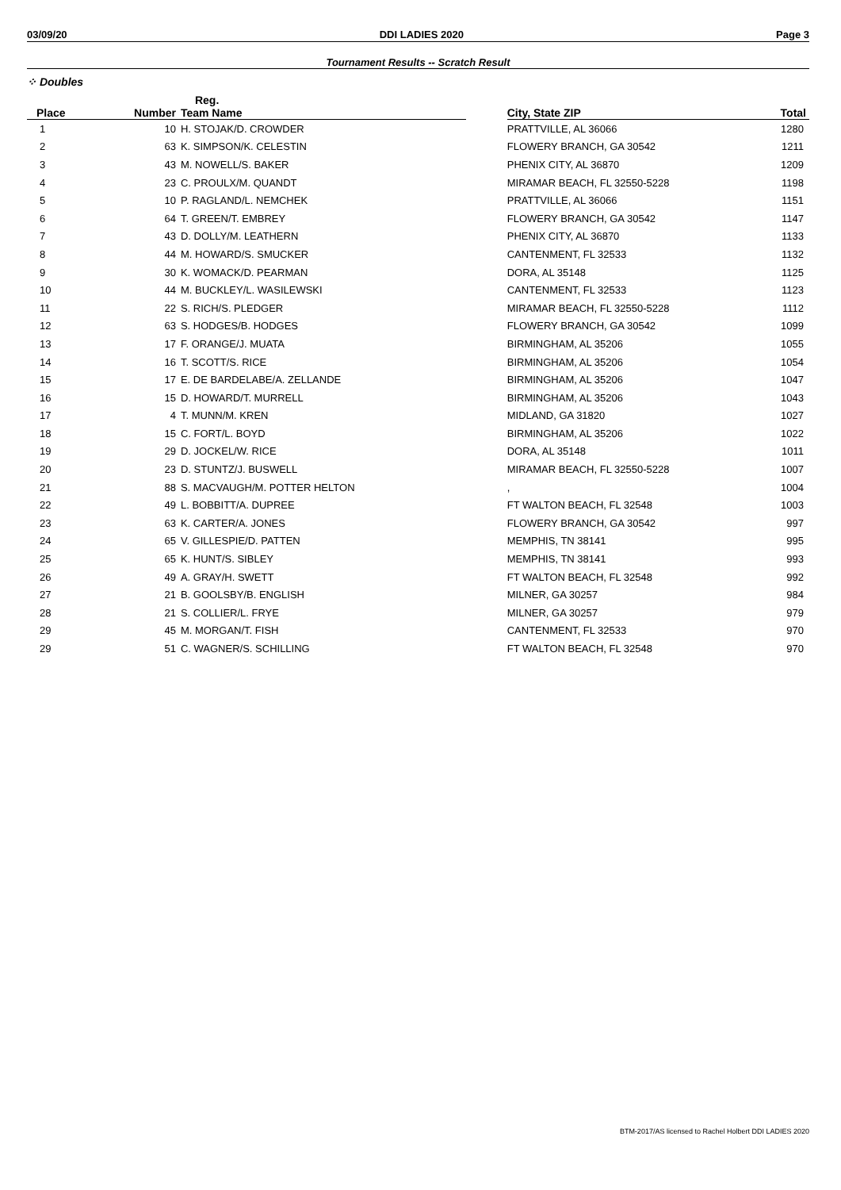03/09/20 DDI LADIES 2020 Page 3
Tournament Results -- Scratch Result
⁘ Doubles
| | Reg. | | | | |
| --- | --- | --- | --- | --- | --- |
| Place | Number | Team Name | | City, State ZIP | Total |
| 1 | 10 | H. STOJAK/D. CROWDER | | PRATTVILLE, AL 36066 | 1280 |
| 2 | 63 | K. SIMPSON/K. CELESTIN | | FLOWERY BRANCH, GA 30542 | 1211 |
| 3 | 43 | M. NOWELL/S. BAKER | | PHENIX CITY, AL 36870 | 1209 |
| 4 | 23 | C. PROULX/M. QUANDT | | MIRAMAR BEACH, FL 32550-5228 | 1198 |
| 5 | 10 | P. RAGLAND/L. NEMCHEK | | PRATTVILLE, AL 36066 | 1151 |
| 6 | 64 | T. GREEN/T. EMBREY | | FLOWERY BRANCH, GA 30542 | 1147 |
| 7 | 43 | D. DOLLY/M. LEATHERN | | PHENIX CITY, AL 36870 | 1133 |
| 8 | 44 | M. HOWARD/S. SMUCKER | | CANTENMENT, FL 32533 | 1132 |
| 9 | 30 | K. WOMACK/D. PEARMAN | | DORA, AL 35148 | 1125 |
| 10 | 44 | M. BUCKLEY/L. WASILEWSKI | | CANTENMENT, FL 32533 | 1123 |
| 11 | 22 | S. RICH/S. PLEDGER | | MIRAMAR BEACH, FL 32550-5228 | 1112 |
| 12 | 63 | S. HODGES/B. HODGES | | FLOWERY BRANCH, GA 30542 | 1099 |
| 13 | 17 | F. ORANGE/J. MUATA | | BIRMINGHAM, AL 35206 | 1055 |
| 14 | 16 | T. SCOTT/S. RICE | | BIRMINGHAM, AL 35206 | 1054 |
| 15 | 17 | E. DE BARDELABE/A. ZELLANDE | | BIRMINGHAM, AL 35206 | 1047 |
| 16 | 15 | D. HOWARD/T. MURRELL | | BIRMINGHAM, AL 35206 | 1043 |
| 17 | 4 | T. MUNN/M. KREN | | MIDLAND, GA 31820 | 1027 |
| 18 | 15 | C. FORT/L. BOYD | | BIRMINGHAM, AL 35206 | 1022 |
| 19 | 29 | D. JOCKEL/W. RICE | | DORA, AL 35148 | 1011 |
| 20 | 23 | D. STUNTZ/J. BUSWELL | | MIRAMAR BEACH, FL 32550-5228 | 1007 |
| 21 | 88 | S. MACVAUGH/M. POTTER HELTON | | , | 1004 |
| 22 | 49 | L. BOBBITT/A. DUPREE | | FT WALTON BEACH, FL 32548 | 1003 |
| 23 | 63 | K. CARTER/A. JONES | | FLOWERY BRANCH, GA 30542 | 997 |
| 24 | 65 | V. GILLESPIE/D. PATTEN | | MEMPHIS, TN 38141 | 995 |
| 25 | 65 | K. HUNT/S. SIBLEY | | MEMPHIS, TN 38141 | 993 |
| 26 | 49 | A. GRAY/H. SWETT | | FT WALTON BEACH, FL 32548 | 992 |
| 27 | 21 | B. GOOLSBY/B. ENGLISH | | MILNER, GA 30257 | 984 |
| 28 | 21 | S. COLLIER/L. FRYE | | MILNER, GA 30257 | 979 |
| 29 | 45 | M. MORGAN/T. FISH | | CANTENMENT, FL 32533 | 970 |
| 29 | 51 | C. WAGNER/S. SCHILLING | | FT WALTON BEACH, FL 32548 | 970 |
BTM-2017/AS licensed to Rachel Holbert DDI LADIES 2020